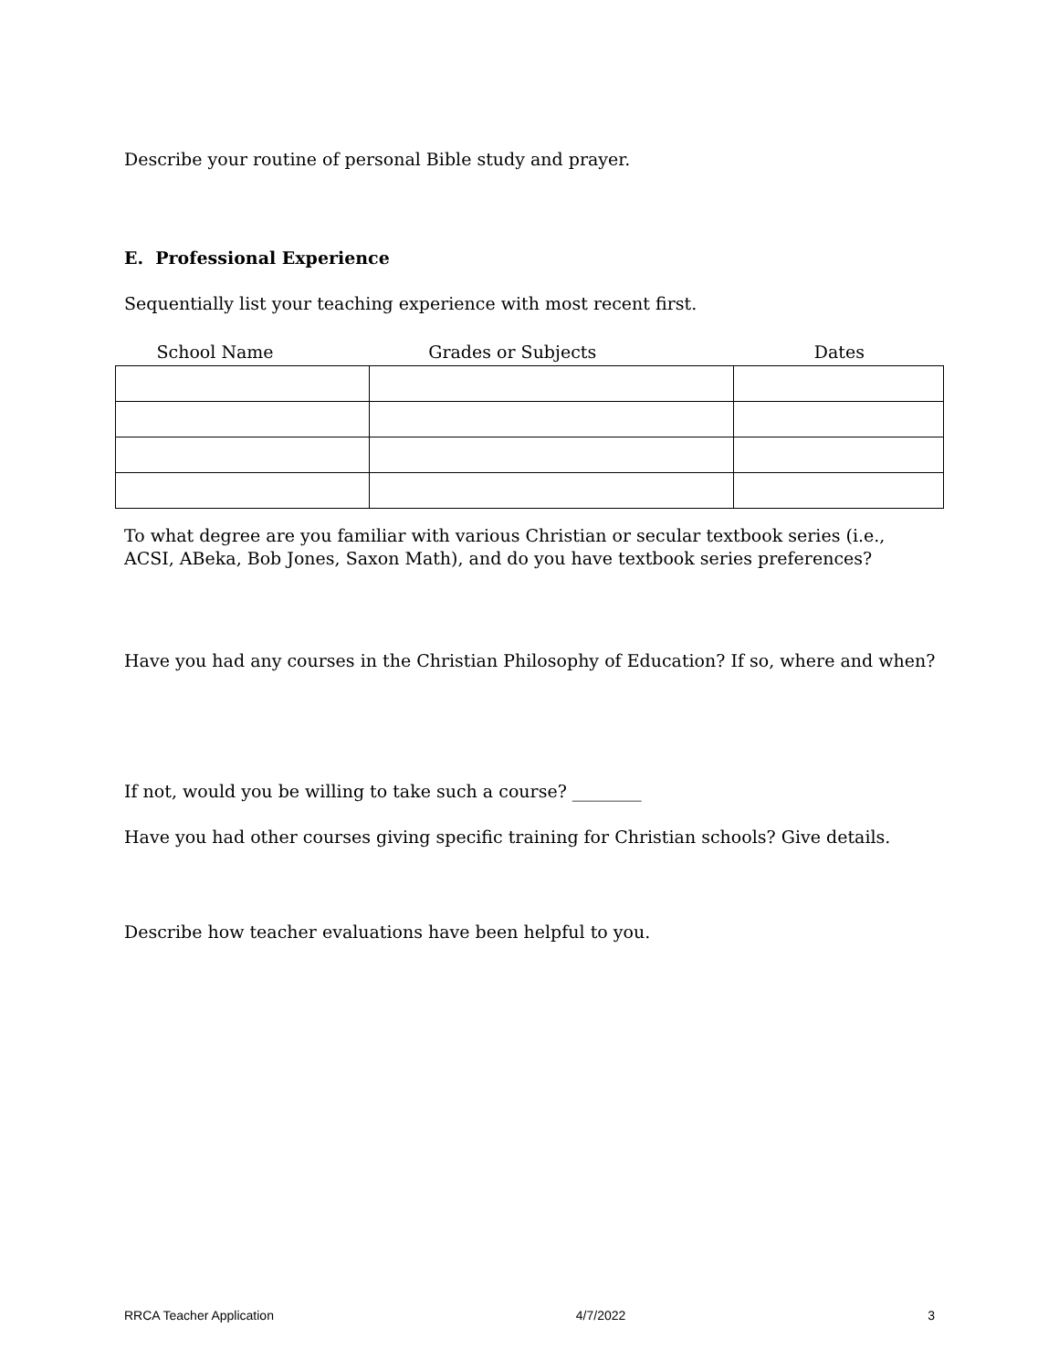Describe your routine of personal Bible study and prayer.
E. Professional Experience
Sequentially list your teaching experience with most recent first.
| School Name | Grades or Subjects | Dates |
| --- | --- | --- |
To what degree are you familiar with various Christian or secular textbook series (i.e., ACSI, ABeka, Bob Jones, Saxon Math), and do you have textbook series preferences?
Have you had any courses in the Christian Philosophy of Education? If so, where and when?
If not, would you be willing to take such a course? ________
Have you had other courses giving specific training for Christian schools? Give details.
Describe how teacher evaluations have been helpful to you.
RRCA Teacher Application 4/7/2022 3